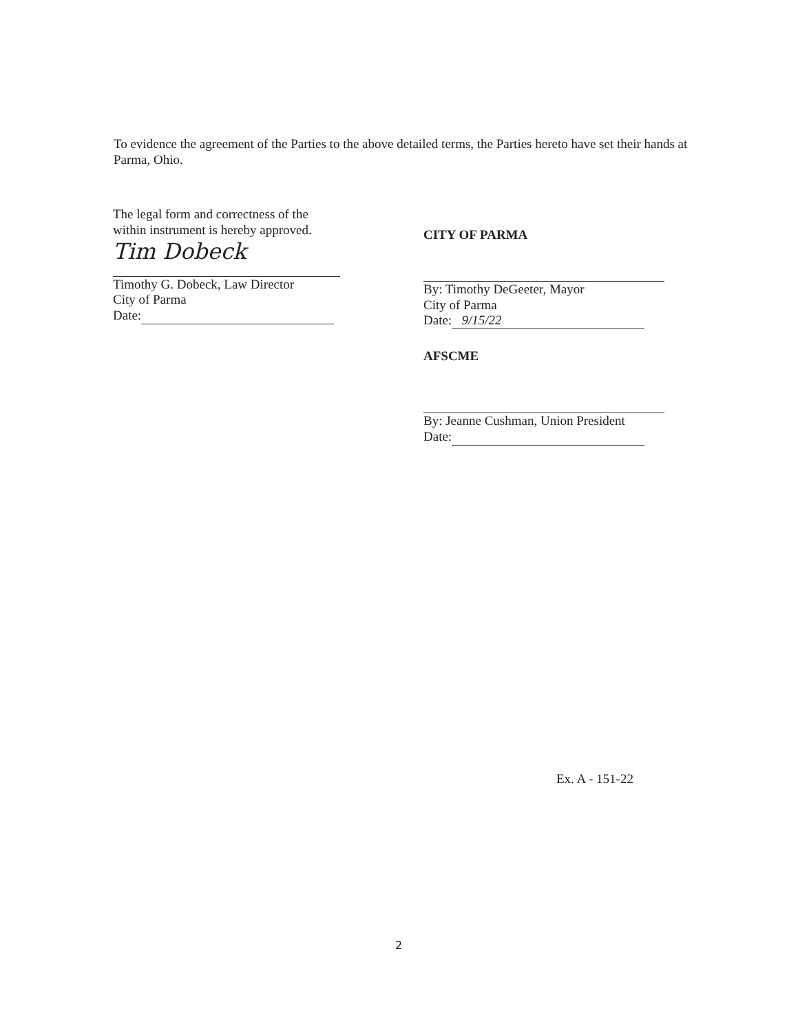To evidence the agreement of the Parties to the above detailed terms, the Parties hereto have set their hands at Parma, Ohio.
The legal form and correctness of the within instrument is hereby approved.
Tim Dobeck
Timothy G. Dobeck, Law Director
City of Parma
Date:
CITY OF PARMA
By: Timothy DeGeeter, Mayor
City of Parma
Date: 9/15/22
AFSCME
By: Jeanne Cushman, Union President
Date:
Ex. A - 151-22
2